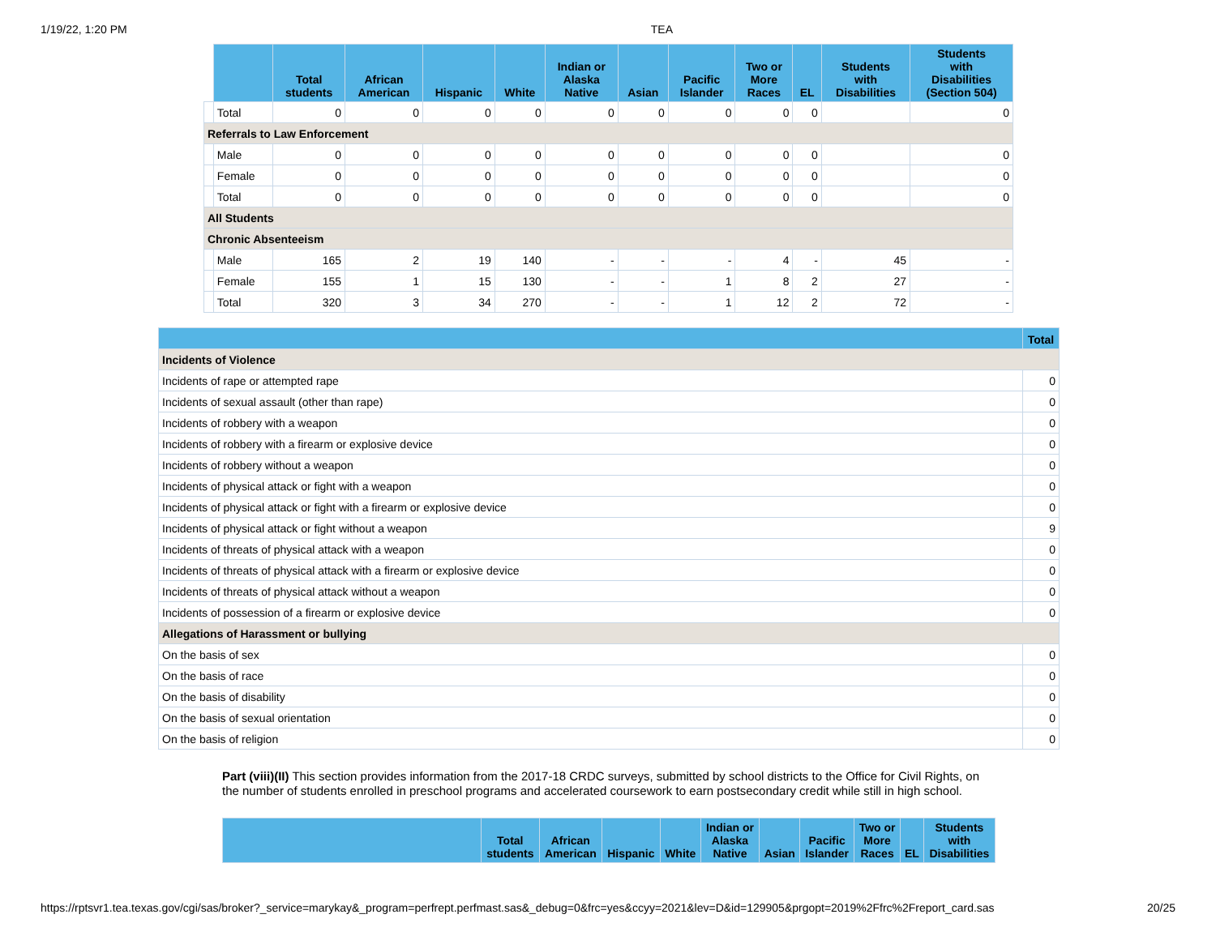1/19/22, 1:20 PM TEA
| | | Total students | African American | Hispanic | White | Indian or Alaska Native | Asian | Pacific Islander | Two or More Races | EL | Students with Disabilities | Students with Disabilities (Section 504) |
| | Total | 0 | 0 | 0 | 0 | 0 | 0 | 0 | 0 | 0 | | 0 |
| Referrals to Law Enforcement | | | | | | | | | | | | |
| | Male | 0 | 0 | 0 | 0 | 0 | 0 | 0 | 0 | 0 | | 0 |
| | Female | 0 | 0 | 0 | 0 | 0 | 0 | 0 | 0 | 0 | | 0 |
| | Total | 0 | 0 | 0 | 0 | 0 | 0 | 0 | 0 | 0 | | 0 |
| All Students | | | | | | | | | | | | |
| Chronic Absenteeism | | | | | | | | | | | | |
| | Male | 165 | 2 | 19 | 140 | - | - | - | 4 | - | 45 | - |
| | Female | 155 | 1 | 15 | 130 | - | - | 1 | 8 | 2 | 27 | - |
| | Total | 320 | 3 | 34 | 270 | - | - | 1 | 12 | 2 | 72 | - |
| | Total |
| --- | --- |
| Incidents of Violence | |
| Incidents of rape or attempted rape | 0 |
| Incidents of sexual assault (other than rape) | 0 |
| Incidents of robbery with a weapon | 0 |
| Incidents of robbery with a firearm or explosive device | 0 |
| Incidents of robbery without a weapon | 0 |
| Incidents of physical attack or fight with a weapon | 0 |
| Incidents of physical attack or fight with a firearm or explosive device | 0 |
| Incidents of physical attack or fight without a weapon | 9 |
| Incidents of threats of physical attack with a weapon | 0 |
| Incidents of threats of physical attack with a firearm or explosive device | 0 |
| Incidents of threats of physical attack without a weapon | 0 |
| Incidents of possession of a firearm or explosive device | 0 |
| Allegations of Harassment or bullying | |
| On the basis of sex | 0 |
| On the basis of race | 0 |
| On the basis of disability | 0 |
| On the basis of sexual orientation | 0 |
| On the basis of religion | 0 |
Part (viii)(II) This section provides information from the 2017-18 CRDC surveys, submitted by school districts to the Office for Civil Rights, on the number of students enrolled in preschool programs and accelerated coursework to earn postsecondary credit while still in high school.
| | Total students | African American | Hispanic | White | Indian or Alaska Native | Asian | Pacific Islander | Two or More Races | EL | Students with Disabilities |
| --- | --- | --- | --- | --- | --- | --- | --- | --- | --- | --- |
https://rptsvr1.tea.texas.gov/cgi/sas/broker?_service=marykay&_program=perfrept.perfmast.sas&_debug=0&frc=yes&ccyy=2021&lev=D&id=129905&prgopt=2019%2Ffrc%2Freport_card.sas 20/25